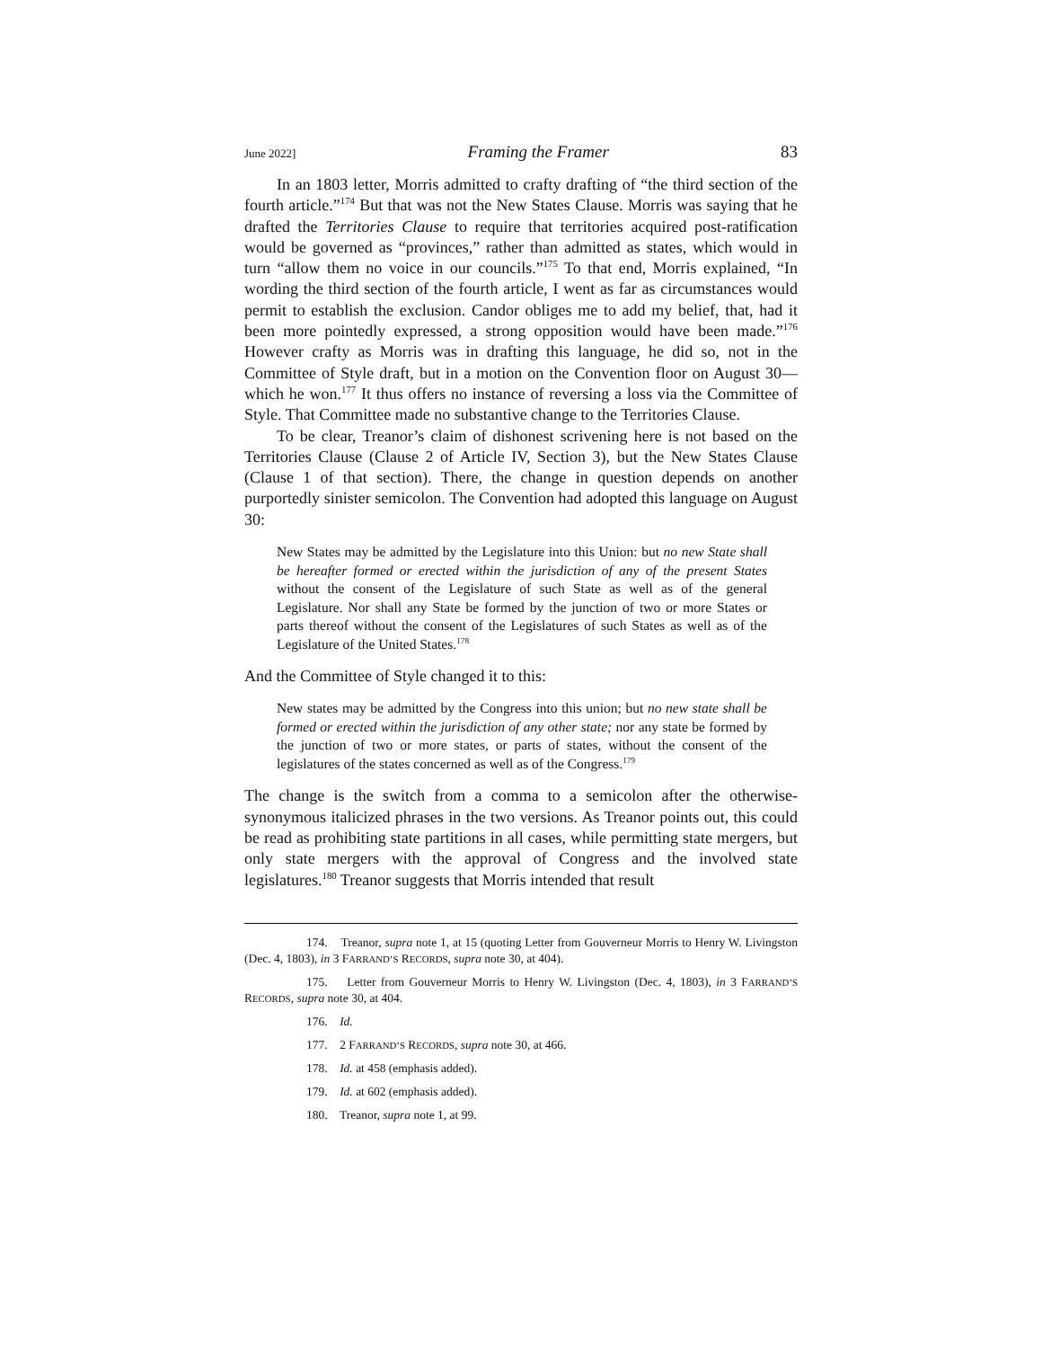June 2022] Framing the Framer 83
In an 1803 letter, Morris admitted to crafty drafting of “the third section of the fourth article.”<sup>174</sup> But that was not the New States Clause. Morris was saying that he drafted the Territories Clause to require that territories acquired post-ratification would be governed as “provinces,” rather than admitted as states, which would in turn “allow them no voice in our councils.”<sup>175</sup> To that end, Morris explained, “In wording the third section of the fourth article, I went as far as circumstances would permit to establish the exclusion. Candor obliges me to add my belief, that, had it been more pointedly expressed, a strong opposition would have been made.”<sup>176</sup> However crafty as Morris was in drafting this language, he did so, not in the Committee of Style draft, but in a motion on the Convention floor on August 30—which he won.<sup>177</sup> It thus offers no instance of reversing a loss via the Committee of Style. That Committee made no substantive change to the Territories Clause.
To be clear, Treanor’s claim of dishonest scrivening here is not based on the Territories Clause (Clause 2 of Article IV, Section 3), but the New States Clause (Clause 1 of that section). There, the change in question depends on another purportedly sinister semicolon. The Convention had adopted this language on August 30:
New States may be admitted by the Legislature into this Union: but no new State shall be hereafter formed or erected within the jurisdiction of any of the present States without the consent of the Legislature of such State as well as of the general Legislature. Nor shall any State be formed by the junction of two or more States or parts thereof without the consent of the Legislatures of such States as well as of the Legislature of the United States.<sup>178</sup>
And the Committee of Style changed it to this:
New states may be admitted by the Congress into this union; but no new state shall be formed or erected within the jurisdiction of any other state; nor any state be formed by the junction of two or more states, or parts of states, without the consent of the legislatures of the states concerned as well as of the Congress.<sup>179</sup>
The change is the switch from a comma to a semicolon after the otherwise-synonymous italicized phrases in the two versions. As Treanor points out, this could be read as prohibiting state partitions in all cases, while permitting state mergers, but only state mergers with the approval of Congress and the involved state legislatures.<sup>180</sup> Treanor suggests that Morris intended that result
174. Treanor, supra note 1, at 15 (quoting Letter from Gouverneur Morris to Henry W. Livingston (Dec. 4, 1803), in 3 FARRAND’S RECORDS, supra note 30, at 404).
175. Letter from Gouverneur Morris to Henry W. Livingston (Dec. 4, 1803), in 3 FARRAND’S RECORDS, supra note 30, at 404.
176. Id.
177. 2 FARRAND’S RECORDS, supra note 30, at 466.
178. Id. at 458 (emphasis added).
179. Id. at 602 (emphasis added).
180. Treanor, supra note 1, at 99.